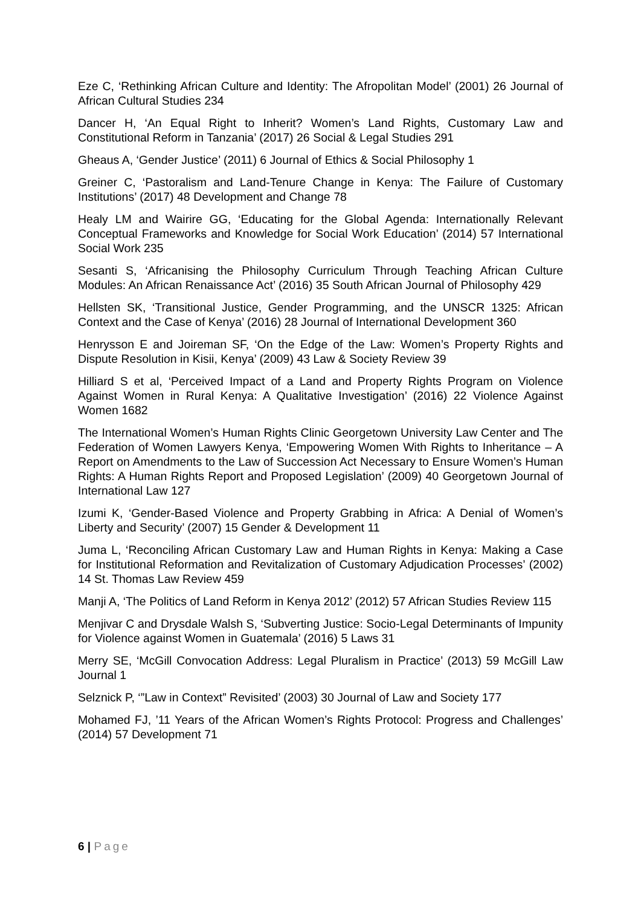Eze C, ‘Rethinking African Culture and Identity: The Afropolitan Model’ (2001) 26 Journal of African Cultural Studies 234
Dancer H, ‘An Equal Right to Inherit? Women’s Land Rights, Customary Law and Constitutional Reform in Tanzania’ (2017) 26 Social & Legal Studies 291
Gheaus A, ‘Gender Justice’ (2011) 6 Journal of Ethics & Social Philosophy 1
Greiner C, ‘Pastoralism and Land-Tenure Change in Kenya: The Failure of Customary Institutions’ (2017) 48 Development and Change 78
Healy LM and Wairire GG, ‘Educating for the Global Agenda: Internationally Relevant Conceptual Frameworks and Knowledge for Social Work Education’ (2014) 57 International Social Work 235
Sesanti S, ‘Africanising the Philosophy Curriculum Through Teaching African Culture Modules: An African Renaissance Act’ (2016) 35 South African Journal of Philosophy 429
Hellsten SK, ‘Transitional Justice, Gender Programming, and the UNSCR 1325: African Context and the Case of Kenya’ (2016) 28 Journal of International Development 360
Henrysson E and Joireman SF, ‘On the Edge of the Law: Women’s Property Rights and Dispute Resolution in Kisii, Kenya’ (2009) 43 Law & Society Review 39
Hilliard S et al, ‘Perceived Impact of a Land and Property Rights Program on Violence Against Women in Rural Kenya: A Qualitative Investigation’ (2016) 22 Violence Against Women 1682
The International Women’s Human Rights Clinic Georgetown University Law Center and The Federation of Women Lawyers Kenya, ‘Empowering Women With Rights to Inheritance – A Report on Amendments to the Law of Succession Act Necessary to Ensure Women’s Human Rights: A Human Rights Report and Proposed Legislation’ (2009) 40 Georgetown Journal of International Law 127
Izumi K, ‘Gender-Based Violence and Property Grabbing in Africa: A Denial of Women’s Liberty and Security’ (2007) 15 Gender & Development 11
Juma L, ‘Reconciling African Customary Law and Human Rights in Kenya: Making a Case for Institutional Reformation and Revitalization of Customary Adjudication Processes’ (2002) 14 St. Thomas Law Review 459
Manji A, ‘The Politics of Land Reform in Kenya 2012’ (2012) 57 African Studies Review 115
Menjivar C and Drysdale Walsh S, ‘Subverting Justice: Socio-Legal Determinants of Impunity for Violence against Women in Guatemala’ (2016) 5 Laws 31
Merry SE, ‘McGill Convocation Address: Legal Pluralism in Practice’ (2013) 59 McGill Law Journal 1
Selznick P, ‘”Law in Context” Revisited’ (2003) 30 Journal of Law and Society 177
Mohamed FJ, ’11 Years of the African Women’s Rights Protocol: Progress and Challenges’ (2014) 57 Development 71
6 | Page